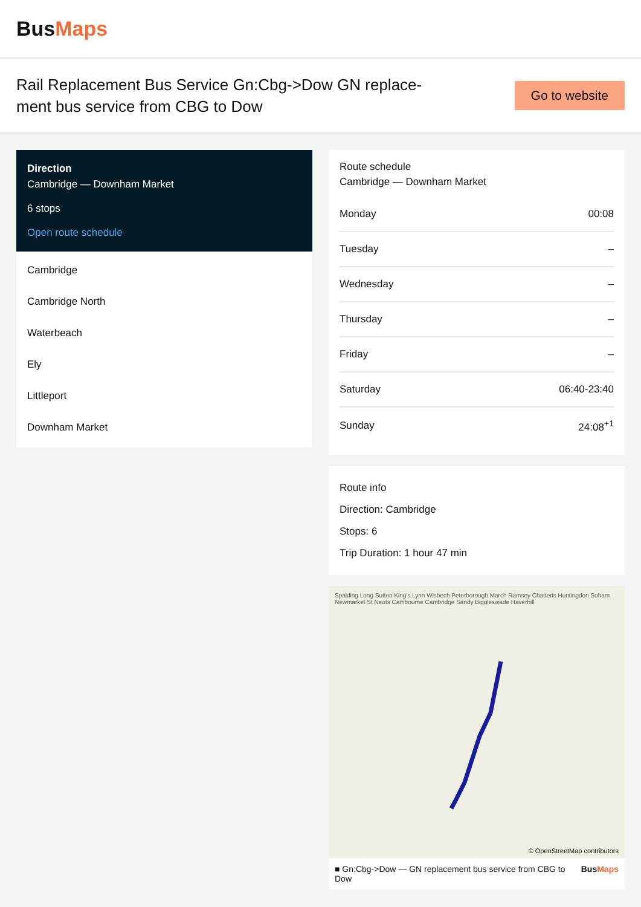BusMaps
Rail Replacement Bus Service Gn:Cbg->Dow GN replace-ment bus service from CBG to Dow
Go to website
Direction
Cambridge — Downham Market
6 stops
Open route schedule
Cambridge
Cambridge North
Waterbeach
Ely
Littleport
Downham Market
Route schedule
Cambridge — Downham Market
| Monday | 00:08 |
| Tuesday | – |
| Wednesday | – |
| Thursday | – |
| Friday | – |
| Saturday | 06:40-23:40 |
| Sunday | 24:08<sup>+1</sup> |
Route info
Direction: Cambridge
Stops: 6
Trip Duration: 1 hour 47 min
Spalding Long Sutton King's Lynn Wisbech Peterborough March Ramsey Chatteris Huntingdon Soham Newmarket St Neots Cambourne Cambridge Sandy Biggleswade Haverhill
© OpenStreetMap contributors
■ Gn:Cbg->Dow — GN replacement bus service from CBG to Dow BusMaps